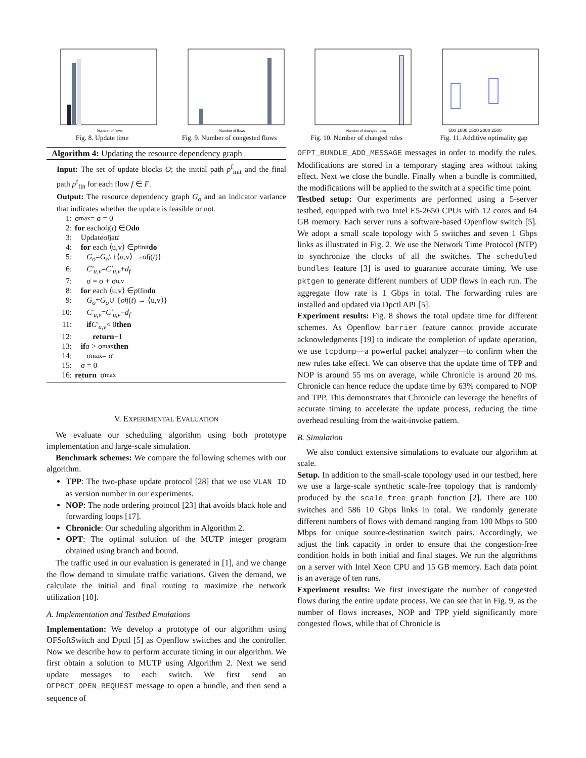Number of flows
Fig. 8. Update time
Number of flows
Fig. 9. Number of congested flows
Number of changed rules
Fig. 10. Number of changed rules
500 1000 1500 2000 2500
Fig. 11. Additive optimality gap
Algorithm 4: Updating the resource dependency graph
Input: The set of update blocks O; the initial path p<sup>f</sup><sub>init</sub> and the final path p<sup>f</sup><sub>fin</sub> for each flow f ∈ F.
Output: The resource dependency graph G<sub>o</sub> and an indicator variance that indicates whether the update is feasible or not.
1: σ<sub>max</sub> = σ = 0
2: for each o<sup>f</sup><sub>j</sub>(t) ∈ O do
3: Update o<sup>f</sup><sub>j</sub> at t
4: for each ⟨u,v⟩ ∈ p<sup>f</sup><sub>init</sub> do
5: G<sub>o</sub> = G<sub>o</sub> \ {⟨u,v⟩ → o<sup>f</sup><sub>j</sub>(t)}
6: C′<sub>u,v</sub> = C′<sub>u,v</sub> + d<sub>f</sub>
7: σ = σ + σ<sub>u,v</sub>
8: for each ⟨u,v⟩ ∈ p<sup>f</sup><sub>fin</sub> do
9: G<sub>o</sub> = G<sub>o</sub> ∪ { o<sup>f</sup><sub>j</sub>(t) → ⟨u,v⟩}
10: C′<sub>u,v</sub> = C′<sub>u,v</sub> − d<sub>f</sub>
11: if C′<sub>u,v</sub> < 0 then
12: return −1
13: if σ > σ<sub>max</sub> then
14: σ<sub>max</sub> = σ
15: σ = 0
16: return σ<sub>max</sub>
V. EXPERIMENTAL EVALUATION
We evaluate our scheduling algorithm using both prototype implementation and large-scale simulation.
Benchmark schemes: We compare the following schemes with our algorithm.
TPP: The two-phase update protocol [28] that we use VLAN ID as version number in our experiments.
NOP: The node ordering protocol [23] that avoids black hole and forwarding loops [17].
Chronicle: Our scheduling algorithm in Algorithm 2.
OPT: The optimal solution of the MUTP integer program obtained using branch and bound.
The traffic used in our evaluation is generated in [1], and we change the flow demand to simulate traffic variations. Given the demand, we calculate the initial and final routing to maximize the network utilization [10].
A. Implementation and Testbed Emulations
Implementation: We develop a prototype of our algorithm using OFSoftSwitch and Dpctl [5] as Openflow switches and the controller. Now we describe how to perform accurate timing in our algorithm. We first obtain a solution to MUTP using Algorithm 2. Next we send update messages to each switch. We first send an OFPBCT_OPEN_REQUEST message to open a bundle, and then send a sequence of
OFPT_BUNDLE_ADD_MESSAGE messages in order to modify the rules. Modifications are stored in a temporary staging area without taking effect. Next we close the bundle. Finally when a bundle is committed, the modifications will be applied to the switch at a specific time point.
Testbed setup: Our experiments are performed using a 5-server testbed, equipped with two Intel E5-2650 CPUs with 12 cores and 64 GB memory. Each server runs a software-based Openflow switch [5]. We adopt a small scale topology with 5 switches and seven 1 Gbps links as illustrated in Fig. 2. We use the Network Time Protocol (NTP) to synchronize the clocks of all the switches. The scheduled bundles feature [3] is used to guarantee accurate timing. We use pktgen to generate different numbers of UDP flows in each run. The aggregate flow rate is 1 Gbps in total. The forwarding rules are installed and updated via Dpctl API [5].
Experiment results: Fig. 8 shows the total update time for different schemes. As Openflow barrier feature cannot provide accurate acknowledgments [19] to indicate the completion of update operation, we use tcpdump—a powerful packet analyzer—to confirm when the new rules take effect. We can observe that the update time of TPP and NOP is around 55 ms on average, while Chronicle is around 20 ms. Chronicle can hence reduce the update time by 63% compared to NOP and TPP. This demonstrates that Chronicle can leverage the benefits of accurate timing to accelerate the update process, reducing the time overhead resulting from the wait-invoke pattern.
B. Simulation
We also conduct extensive simulations to evaluate our algorithm at scale.
Setup. In addition to the small-scale topology used in our testbed, here we use a large-scale synthetic scale-free topology that is randomly produced by the scale_free_graph function [2]. There are 100 switches and 586 10 Gbps links in total. We randomly generate different numbers of flows with demand ranging from 100 Mbps to 500 Mbps for unique source-destination switch pairs. Accordingly, we adjust the link capacity in order to ensure that the congestion-free condition holds in both initial and final stages. We run the algorithms on a server with Intel Xeon CPU and 15 GB memory. Each data point is an average of ten runs.
Experiment results: We first investigate the number of congested flows during the entire update process. We can see that in Fig. 9, as the number of flows increases, NOP and TPP yield significantly more congested flows, while that of Chronicle is